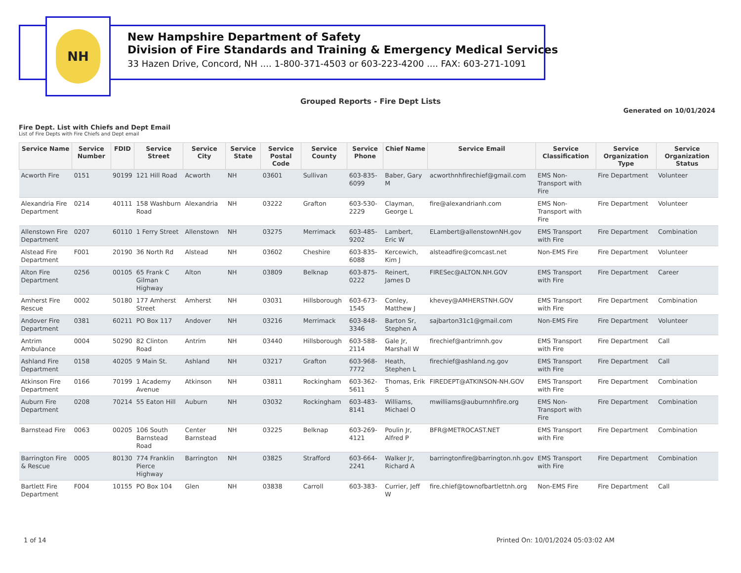NH
New Hampshire Department of Safety
Division of Fire Standards and Training & Emergency Medical Services
33 Hazen Drive, Concord, NH .... 1-800-371-4503 or 603-223-4200 .... FAX: 603-271-1091
Grouped Reports - Fire Dept Lists
Generated on 10/01/2024
Fire Dept. List with Chiefs and Dept Email
List of Fire Depts with Fire Chiefs and Dept email
| Service Name | Service Number | FDID | Service Street | Service City | Service State | Service Postal Code | Service County | Service Phone | Chief Name | Service Email | Service Classification | Service Organization Type | Service Organization Status |
| --- | --- | --- | --- | --- | --- | --- | --- | --- | --- | --- | --- | --- | --- |
| Acworth Fire | 0151 | 90199 | 121 Hill Road | Acworth | NH | 03601 | Sullivan | 603-835-6099 | Baber, Gary M | acworthnhfirechief@gmail.com | EMS Non-Transport with Fire | Fire Department | Volunteer |
| Alexandria Fire Department | 0214 | 40111 | 158 Washburn Road | Alexandria | NH | 03222 | Grafton | 603-530-2229 | Clayman, George L | fire@alexandrianh.com | EMS Non-Transport with Fire | Fire Department | Volunteer |
| Allenstown Fire Department | 0207 | 60110 | 1 Ferry Street | Allenstown | NH | 03275 | Merrimack | 603-485-9202 | Lambert, Eric W | ELambert@allenstownNH.gov | EMS Transport with Fire | Fire Department | Combination |
| Alstead Fire Department | F001 | 20190 | 36 North Rd | Alstead | NH | 03602 | Cheshire | 603-835-6088 | Kercewich, Kim J | alsteadfire@comcast.net | Non-EMS Fire | Fire Department | Volunteer |
| Alton Fire Department | 0256 | 00105 | 65 Frank C Gilman Highway | Alton | NH | 03809 | Belknap | 603-875-0222 | Reinert, James D | FIRESec@ALTON.NH.GOV | EMS Transport with Fire | Fire Department | Career |
| Amherst Fire Rescue | 0002 | 50180 | 177 Amherst Street | Amherst | NH | 03031 | Hillsborough | 603-673-1545 | Conley, Matthew J | khevey@AMHERSTNH.GOV | EMS Transport with Fire | Fire Department | Combination |
| Andover Fire Department | 0381 | 60211 | PO Box 117 | Andover | NH | 03216 | Merrimack | 603-848-3346 | Barton Sr, Stephen A | sajbarton31c1@gmail.com | Non-EMS Fire | Fire Department | Volunteer |
| Antrim Ambulance | 0004 | 50290 | 82 Clinton Road | Antrim | NH | 03440 | Hillsborough | 603-588-2114 | Gale Jr, Marshall W | firechief@antrimnh.gov | EMS Transport with Fire | Fire Department | Call |
| Ashland Fire Department | 0158 | 40205 | 9 Main St. | Ashland | NH | 03217 | Grafton | 603-968-7772 | Heath, Stephen L | firechief@ashland.ng.gov | EMS Transport with Fire | Fire Department | Call |
| Atkinson Fire Department | 0166 | 70199 | 1 Academy Avenue | Atkinson | NH | 03811 | Rockingham | 603-362-5611 | Thomas, Erik S | FIREDEPT@ATKINSON-NH.GOV | EMS Transport with Fire | Fire Department | Combination |
| Auburn Fire Department | 0208 | 70214 | 55 Eaton Hill | Auburn | NH | 03032 | Rockingham | 603-483-8141 | Williams, Michael O | mwilliams@auburnnhfire.org | EMS Non-Transport with Fire | Fire Department | Combination |
| Barnstead Fire | 0063 | 00205 | 106 South Barnstead Road | Center Barnstead | NH | 03225 | Belknap | 603-269-4121 | Poulin Jr, Alfred P | BFR@METROCAST.NET | EMS Transport with Fire | Fire Department | Combination |
| Barrington Fire & Rescue | 0005 | 80130 | 774 Franklin Pierce Highway | Barrington | NH | 03825 | Strafford | 603-664-2241 | Walker Jr, Richard A | barringtonfire@barrington.nh.gov | EMS Transport with Fire | Fire Department | Combination |
| Bartlett Fire Department | F004 | 10155 | PO Box 104 | Glen | NH | 03838 | Carroll | 603-383- | Currier, Jeff W | fire.chief@townofbartlettnh.org | Non-EMS Fire | Fire Department | Call |
1 of 14
Printed On: 10/01/2024 05:03:02 AM